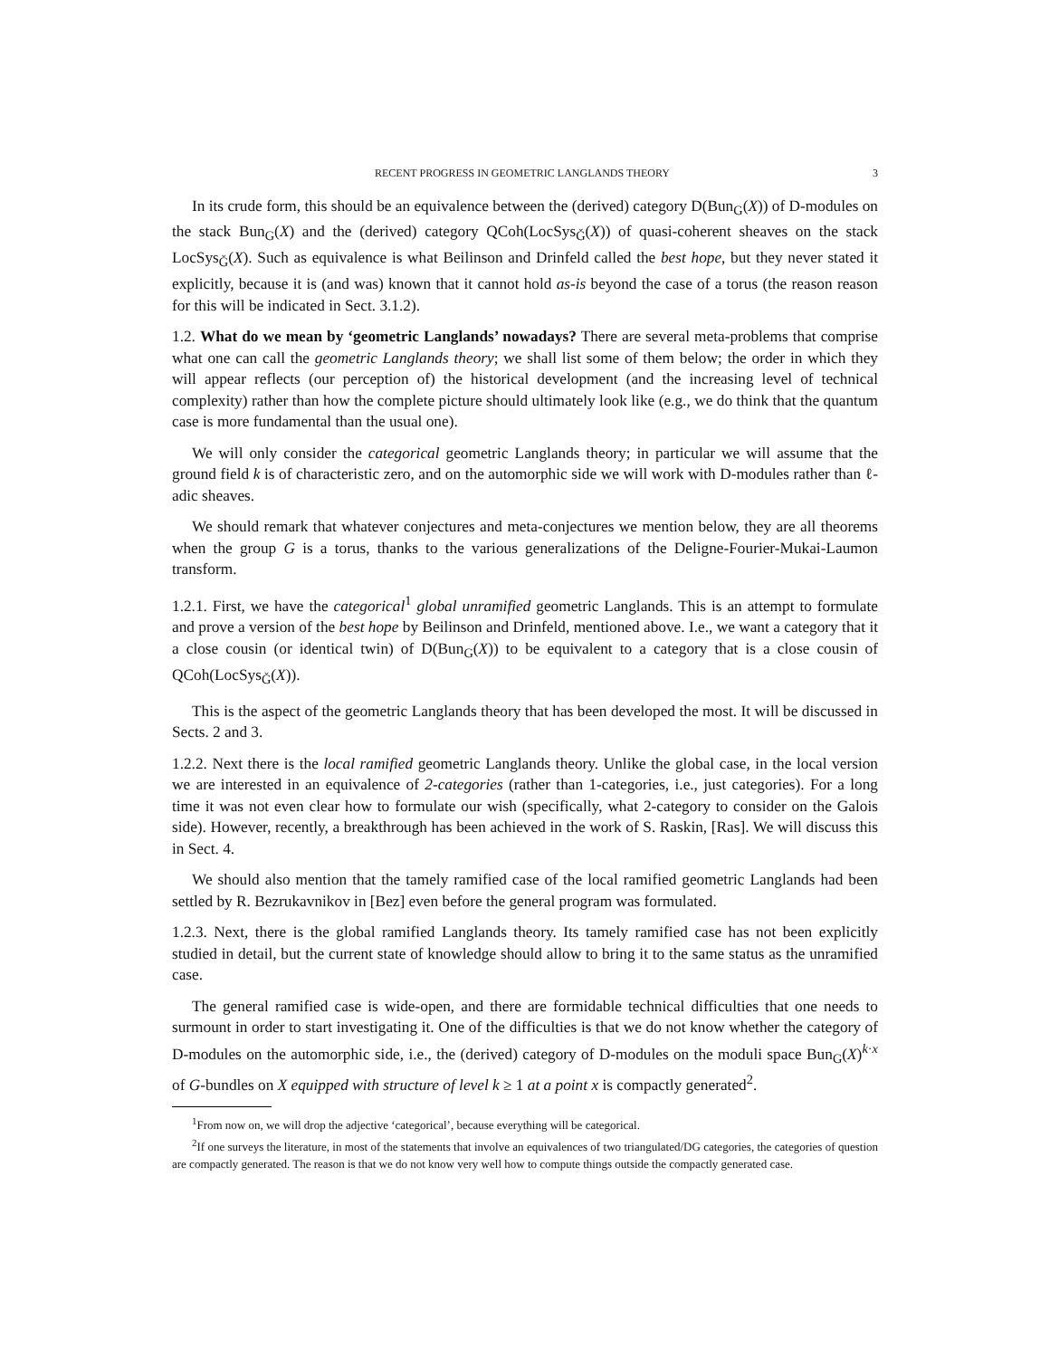RECENT PROGRESS IN GEOMETRIC LANGLANDS THEORY 3
In its crude form, this should be an equivalence between the (derived) category D(Bun<sub>G</sub>(X)) of D-modules on the stack Bun<sub>G</sub>(X) and the (derived) category QCoh(LocSys<sub>Ǧ</sub>(X)) of quasi-coherent sheaves on the stack LocSys<sub>Ǧ</sub>(X). Such as equivalence is what Beilinson and Drinfeld called the best hope, but they never stated it explicitly, because it is (and was) known that it cannot hold as-is beyond the case of a torus (the reason reason for this will be indicated in Sect. 3.1.2).
1.2. What do we mean by ‘geometric Langlands’ nowadays? There are several meta-problems that comprise what one can call the geometric Langlands theory; we shall list some of them below; the order in which they will appear reflects (our perception of) the historical development (and the increasing level of technical complexity) rather than how the complete picture should ultimately look like (e.g., we do think that the quantum case is more fundamental than the usual one).
We will only consider the categorical geometric Langlands theory; in particular we will assume that the ground field k is of characteristic zero, and on the automorphic side we will work with D-modules rather than ℓ-adic sheaves.
We should remark that whatever conjectures and meta-conjectures we mention below, they are all theorems when the group G is a torus, thanks to the various generalizations of the Deligne-Fourier-Mukai-Laumon transform.
1.2.1. First, we have the categorical<sup>1</sup> global unramified geometric Langlands. This is an attempt to formulate and prove a version of the best hope by Beilinson and Drinfeld, mentioned above. I.e., we want a category that it a close cousin (or identical twin) of D(Bun<sub>G</sub>(X)) to be equivalent to a category that is a close cousin of QCoh(LocSys<sub>Ǧ</sub>(X)).
This is the aspect of the geometric Langlands theory that has been developed the most. It will be discussed in Sects. 2 and 3.
1.2.2. Next there is the local ramified geometric Langlands theory. Unlike the global case, in the local version we are interested in an equivalence of 2-categories (rather than 1-categories, i.e., just categories). For a long time it was not even clear how to formulate our wish (specifically, what 2-category to consider on the Galois side). However, recently, a breakthrough has been achieved in the work of S. Raskin, [Ras]. We will discuss this in Sect. 4.
We should also mention that the tamely ramified case of the local ramified geometric Langlands had been settled by R. Bezrukavnikov in [Bez] even before the general program was formulated.
1.2.3. Next, there is the global ramified Langlands theory. Its tamely ramified case has not been explicitly studied in detail, but the current state of knowledge should allow to bring it to the same status as the unramified case.
The general ramified case is wide-open, and there are formidable technical difficulties that one needs to surmount in order to start investigating it. One of the difficulties is that we do not know whether the category of D-modules on the automorphic side, i.e., the (derived) category of D-modules on the moduli space Bun<sub>G</sub>(X)<sup>k·x</sup> of G-bundles on X equipped with structure of level k ≥ 1 at a point x is compactly generated<sup>2</sup>.
<sup>1</sup> From now on, we will drop the adjective ‘categorical’, because everything will be categorical.
<sup>2</sup> If one surveys the literature, in most of the statements that involve an equivalences of two triangulated/DG categories, the categories of question are compactly generated. The reason is that we do not know very well how to compute things outside the compactly generated case.